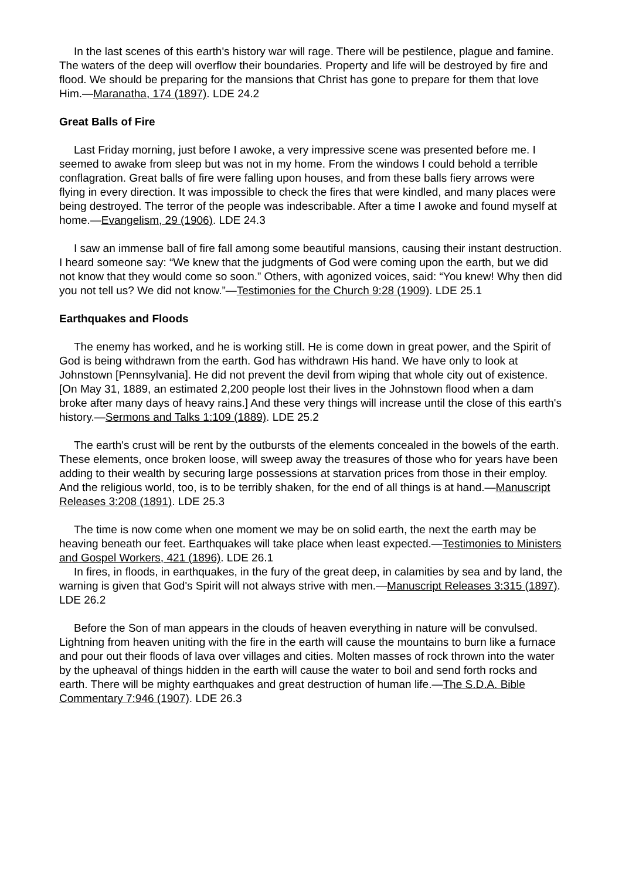In the last scenes of this earth's history war will rage. There will be pestilence, plague and famine. The waters of the deep will overflow their boundaries. Property and life will be destroyed by fire and flood. We should be preparing for the mansions that Christ has gone to prepare for them that love Him.—Maranatha, 174 (1897). LDE 24.2
Great Balls of Fire
Last Friday morning, just before I awoke, a very impressive scene was presented before me. I seemed to awake from sleep but was not in my home. From the windows I could behold a terrible conflagration. Great balls of fire were falling upon houses, and from these balls fiery arrows were flying in every direction. It was impossible to check the fires that were kindled, and many places were being destroyed. The terror of the people was indescribable. After a time I awoke and found myself at home.—Evangelism, 29 (1906). LDE 24.3
I saw an immense ball of fire fall among some beautiful mansions, causing their instant destruction. I heard someone say: “We knew that the judgments of God were coming upon the earth, but we did not know that they would come so soon.” Others, with agonized voices, said: “You knew! Why then did you not tell us? We did not know.”—Testimonies for the Church 9:28 (1909). LDE 25.1
Earthquakes and Floods
The enemy has worked, and he is working still. He is come down in great power, and the Spirit of God is being withdrawn from the earth. God has withdrawn His hand. We have only to look at Johnstown [Pennsylvania]. He did not prevent the devil from wiping that whole city out of existence. [On May 31, 1889, an estimated 2,200 people lost their lives in the Johnstown flood when a dam broke after many days of heavy rains.] And these very things will increase until the close of this earth's history.—Sermons and Talks 1:109 (1889). LDE 25.2
The earth's crust will be rent by the outbursts of the elements concealed in the bowels of the earth. These elements, once broken loose, will sweep away the treasures of those who for years have been adding to their wealth by securing large possessions at starvation prices from those in their employ. And the religious world, too, is to be terribly shaken, for the end of all things is at hand.—Manuscript Releases 3:208 (1891). LDE 25.3
The time is now come when one moment we may be on solid earth, the next the earth may be heaving beneath our feet. Earthquakes will take place when least expected.—Testimonies to Ministers and Gospel Workers, 421 (1896). LDE 26.1
In fires, in floods, in earthquakes, in the fury of the great deep, in calamities by sea and by land, the warning is given that God's Spirit will not always strive with men.—Manuscript Releases 3:315 (1897). LDE 26.2
Before the Son of man appears in the clouds of heaven everything in nature will be convulsed. Lightning from heaven uniting with the fire in the earth will cause the mountains to burn like a furnace and pour out their floods of lava over villages and cities. Molten masses of rock thrown into the water by the upheaval of things hidden in the earth will cause the water to boil and send forth rocks and earth. There will be mighty earthquakes and great destruction of human life.—The S.D.A. Bible Commentary 7:946 (1907). LDE 26.3